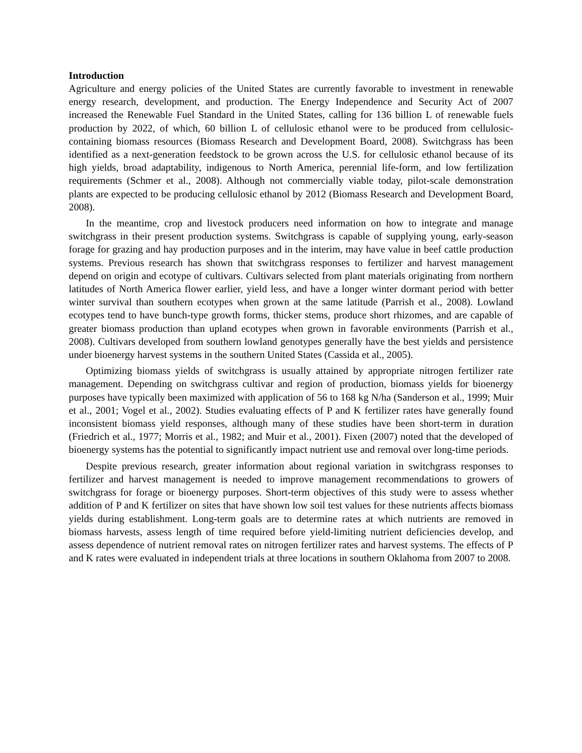Introduction
Agriculture and energy policies of the United States are currently favorable to investment in renewable energy research, development, and production. The Energy Independence and Security Act of 2007 increased the Renewable Fuel Standard in the United States, calling for 136 billion L of renewable fuels production by 2022, of which, 60 billion L of cellulosic ethanol were to be produced from cellulosic-containing biomass resources (Biomass Research and Development Board, 2008). Switchgrass has been identified as a next-generation feedstock to be grown across the U.S. for cellulosic ethanol because of its high yields, broad adaptability, indigenous to North America, perennial life-form, and low fertilization requirements (Schmer et al., 2008). Although not commercially viable today, pilot-scale demonstration plants are expected to be producing cellulosic ethanol by 2012 (Biomass Research and Development Board, 2008).
In the meantime, crop and livestock producers need information on how to integrate and manage switchgrass in their present production systems. Switchgrass is capable of supplying young, early-season forage for grazing and hay production purposes and in the interim, may have value in beef cattle production systems. Previous research has shown that switchgrass responses to fertilizer and harvest management depend on origin and ecotype of cultivars. Cultivars selected from plant materials originating from northern latitudes of North America flower earlier, yield less, and have a longer winter dormant period with better winter survival than southern ecotypes when grown at the same latitude (Parrish et al., 2008). Lowland ecotypes tend to have bunch-type growth forms, thicker stems, produce short rhizomes, and are capable of greater biomass production than upland ecotypes when grown in favorable environments (Parrish et al., 2008). Cultivars developed from southern lowland genotypes generally have the best yields and persistence under bioenergy harvest systems in the southern United States (Cassida et al., 2005).
Optimizing biomass yields of switchgrass is usually attained by appropriate nitrogen fertilizer rate management. Depending on switchgrass cultivar and region of production, biomass yields for bioenergy purposes have typically been maximized with application of 56 to 168 kg N/ha (Sanderson et al., 1999; Muir et al., 2001; Vogel et al., 2002). Studies evaluating effects of P and K fertilizer rates have generally found inconsistent biomass yield responses, although many of these studies have been short-term in duration (Friedrich et al., 1977; Morris et al., 1982; and Muir et al., 2001). Fixen (2007) noted that the developed of bioenergy systems has the potential to significantly impact nutrient use and removal over long-time periods.
Despite previous research, greater information about regional variation in switchgrass responses to fertilizer and harvest management is needed to improve management recommendations to growers of switchgrass for forage or bioenergy purposes. Short-term objectives of this study were to assess whether addition of P and K fertilizer on sites that have shown low soil test values for these nutrients affects biomass yields during establishment. Long-term goals are to determine rates at which nutrients are removed in biomass harvests, assess length of time required before yield-limiting nutrient deficiencies develop, and assess dependence of nutrient removal rates on nitrogen fertilizer rates and harvest systems. The effects of P and K rates were evaluated in independent trials at three locations in southern Oklahoma from 2007 to 2008.